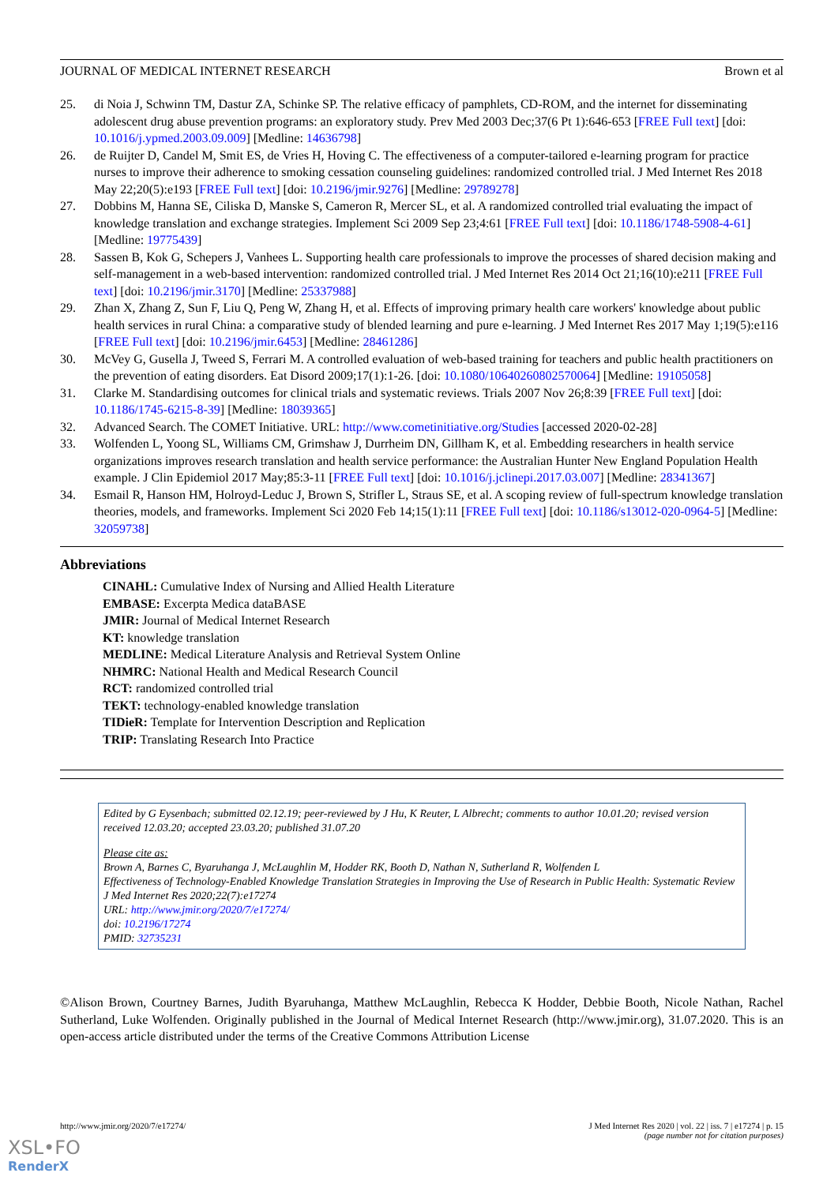JOURNAL OF MEDICAL INTERNET RESEARCH Brown et al
25. di Noia J, Schwinn TM, Dastur ZA, Schinke SP. The relative efficacy of pamphlets, CD-ROM, and the internet for disseminating adolescent drug abuse prevention programs: an exploratory study. Prev Med 2003 Dec;37(6 Pt 1):646-653 [FREE Full text] [doi: 10.1016/j.ypmed.2003.09.009] [Medline: 14636798]
26. de Ruijter D, Candel M, Smit ES, de Vries H, Hoving C. The effectiveness of a computer-tailored e-learning program for practice nurses to improve their adherence to smoking cessation counseling guidelines: randomized controlled trial. J Med Internet Res 2018 May 22;20(5):e193 [FREE Full text] [doi: 10.2196/jmir.9276] [Medline: 29789278]
27. Dobbins M, Hanna SE, Ciliska D, Manske S, Cameron R, Mercer SL, et al. A randomized controlled trial evaluating the impact of knowledge translation and exchange strategies. Implement Sci 2009 Sep 23;4:61 [FREE Full text] [doi: 10.1186/1748-5908-4-61] [Medline: 19775439]
28. Sassen B, Kok G, Schepers J, Vanhees L. Supporting health care professionals to improve the processes of shared decision making and self-management in a web-based intervention: randomized controlled trial. J Med Internet Res 2014 Oct 21;16(10):e211 [FREE Full text] [doi: 10.2196/jmir.3170] [Medline: 25337988]
29. Zhan X, Zhang Z, Sun F, Liu Q, Peng W, Zhang H, et al. Effects of improving primary health care workers' knowledge about public health services in rural China: a comparative study of blended learning and pure e-learning. J Med Internet Res 2017 May 1;19(5):e116 [FREE Full text] [doi: 10.2196/jmir.6453] [Medline: 28461286]
30. McVey G, Gusella J, Tweed S, Ferrari M. A controlled evaluation of web-based training for teachers and public health practitioners on the prevention of eating disorders. Eat Disord 2009;17(1):1-26. [doi: 10.1080/10640260802570064] [Medline: 19105058]
31. Clarke M. Standardising outcomes for clinical trials and systematic reviews. Trials 2007 Nov 26;8:39 [FREE Full text] [doi: 10.1186/1745-6215-8-39] [Medline: 18039365]
32. Advanced Search. The COMET Initiative. URL: http://www.cometinitiative.org/Studies [accessed 2020-02-28]
33. Wolfenden L, Yoong SL, Williams CM, Grimshaw J, Durrheim DN, Gillham K, et al. Embedding researchers in health service organizations improves research translation and health service performance: the Australian Hunter New England Population Health example. J Clin Epidemiol 2017 May;85:3-11 [FREE Full text] [doi: 10.1016/j.jclinepi.2017.03.007] [Medline: 28341367]
34. Esmail R, Hanson HM, Holroyd-Leduc J, Brown S, Strifler L, Straus SE, et al. A scoping review of full-spectrum knowledge translation theories, models, and frameworks. Implement Sci 2020 Feb 14;15(1):11 [FREE Full text] [doi: 10.1186/s13012-020-0964-5] [Medline: 32059738]
Abbreviations
CINAHL: Cumulative Index of Nursing and Allied Health Literature
EMBASE: Excerpta Medica dataBASE
JMIR: Journal of Medical Internet Research
KT: knowledge translation
MEDLINE: Medical Literature Analysis and Retrieval System Online
NHMRC: National Health and Medical Research Council
RCT: randomized controlled trial
TEKT: technology-enabled knowledge translation
TIDieR: Template for Intervention Description and Replication
TRIP: Translating Research Into Practice
Edited by G Eysenbach; submitted 02.12.19; peer-reviewed by J Hu, K Reuter, L Albrecht; comments to author 10.01.20; revised version received 12.03.20; accepted 23.03.20; published 31.07.20
Please cite as:
Brown A, Barnes C, Byaruhanga J, McLaughlin M, Hodder RK, Booth D, Nathan N, Sutherland R, Wolfenden L
Effectiveness of Technology-Enabled Knowledge Translation Strategies in Improving the Use of Research in Public Health: Systematic Review
J Med Internet Res 2020;22(7):e17274
URL: http://www.jmir.org/2020/7/e17274/
doi: 10.2196/17274
PMID: 32735231
©Alison Brown, Courtney Barnes, Judith Byaruhanga, Matthew McLaughlin, Rebecca K Hodder, Debbie Booth, Nicole Nathan, Rachel Sutherland, Luke Wolfenden. Originally published in the Journal of Medical Internet Research (http://www.jmir.org), 31.07.2020. This is an open-access article distributed under the terms of the Creative Commons Attribution License
http://www.jmir.org/2020/7/e17274/ J Med Internet Res 2020 | vol. 22 | iss. 7 | e17274 | p. 15
(page number not for citation purposes)
XSL•FO
RenderX